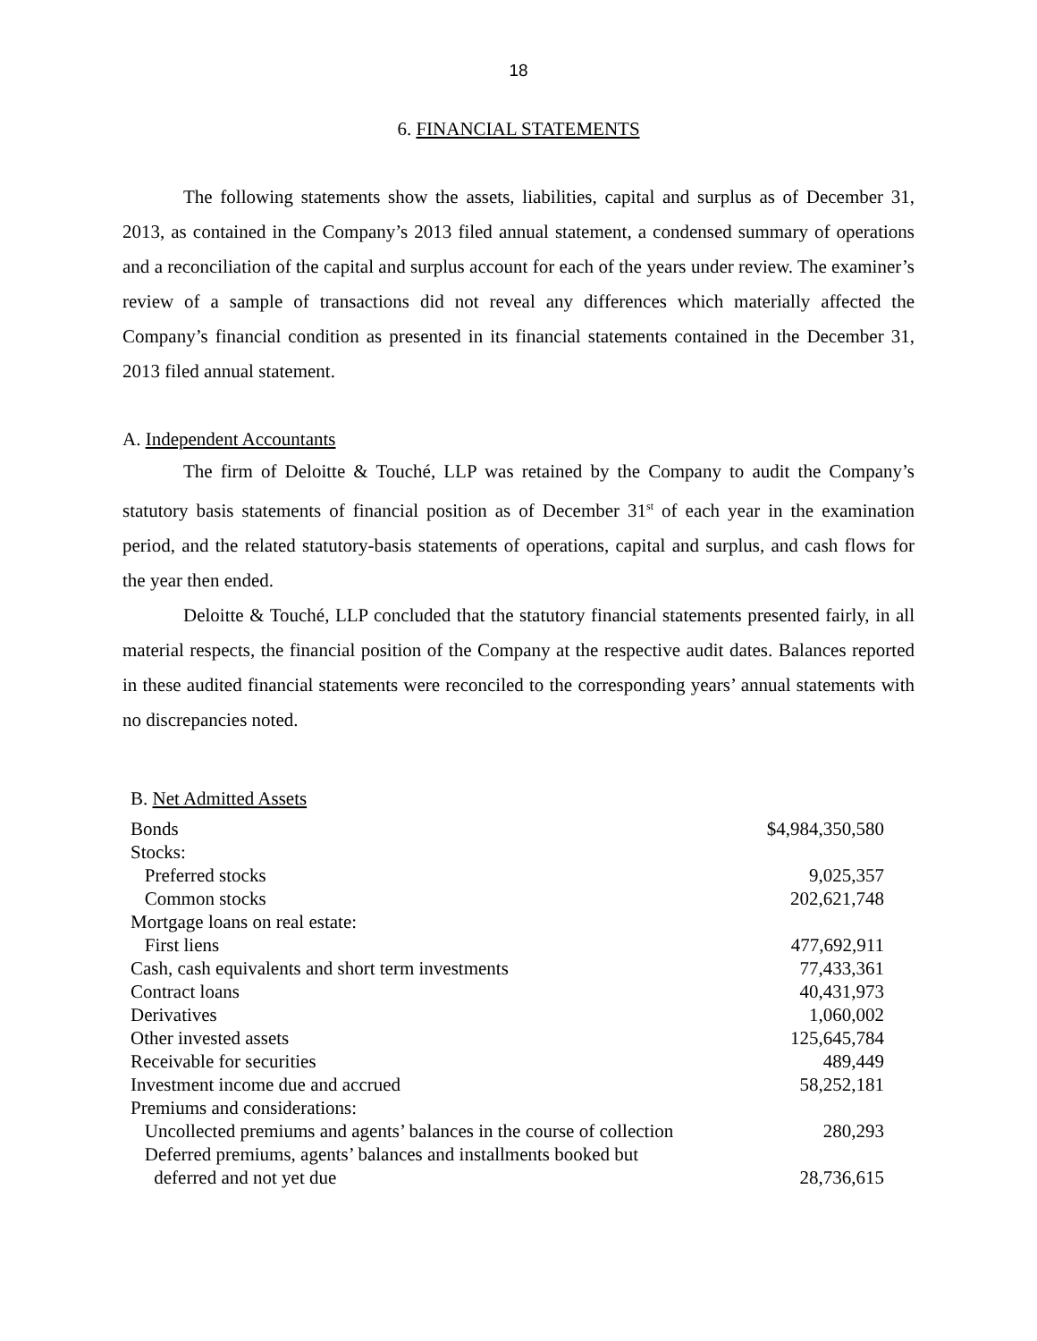18
6. FINANCIAL STATEMENTS
The following statements show the assets, liabilities, capital and surplus as of December 31, 2013, as contained in the Company’s 2013 filed annual statement, a condensed summary of operations and a reconciliation of the capital and surplus account for each of the years under review. The examiner’s review of a sample of transactions did not reveal any differences which materially affected the Company’s financial condition as presented in its financial statements contained in the December 31, 2013 filed annual statement.
A. Independent Accountants
The firm of Deloitte & Touché, LLP was retained by the Company to audit the Company’s statutory basis statements of financial position as of December 31<sup>st</sup> of each year in the examination period, and the related statutory-basis statements of operations, capital and surplus, and cash flows for the year then ended.
Deloitte & Touché, LLP concluded that the statutory financial statements presented fairly, in all material respects, the financial position of the Company at the respective audit dates. Balances reported in these audited financial statements were reconciled to the corresponding years’ annual statements with no discrepancies noted.
B. Net Admitted Assets
| Bonds | $4,984,350,580 |
| Stocks: | |
| Preferred stocks | 9,025,357 |
| Common stocks | 202,621,748 |
| Mortgage loans on real estate: | |
| First liens | 477,692,911 |
| Cash, cash equivalents and short term investments | 77,433,361 |
| Contract loans | 40,431,973 |
| Derivatives | 1,060,002 |
| Other invested assets | 125,645,784 |
| Receivable for securities | 489,449 |
| Investment income due and accrued | 58,252,181 |
| Premiums and considerations: | |
| Uncollected premiums and agents’ balances in the course of collection | 280,293 |
| Deferred premiums, agents’ balances and installments booked but deferred and not yet due | 28,736,615 |